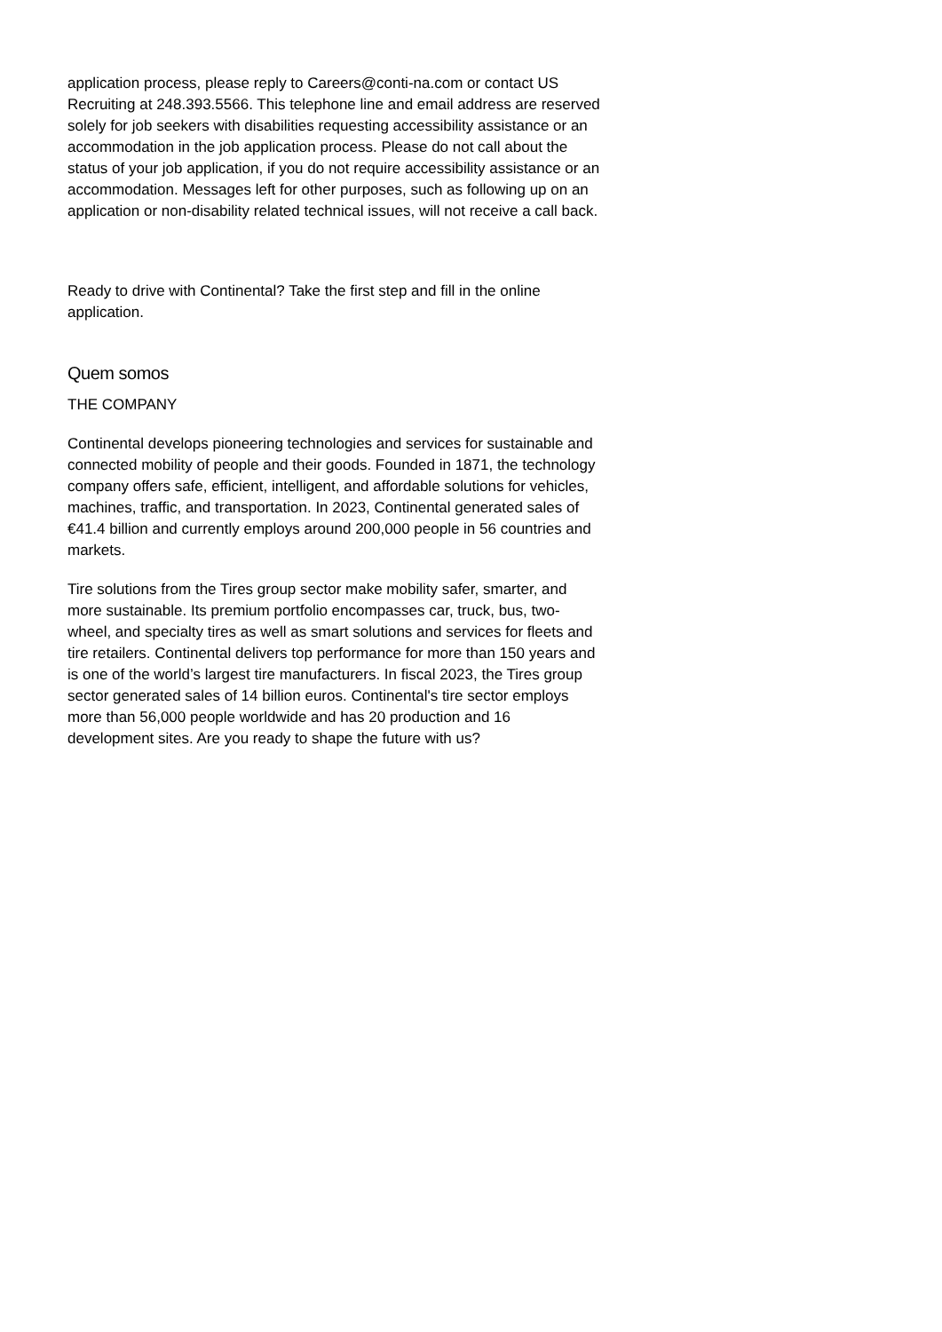application process, please reply to Careers@conti-na.com or contact US Recruiting at 248.393.5566. This telephone line and email address are reserved solely for job seekers with disabilities requesting accessibility assistance or an accommodation in the job application process. Please do not call about the status of your job application, if you do not require accessibility assistance or an accommodation. Messages left for other purposes, such as following up on an application or non-disability related technical issues, will not receive a call back.
Ready to drive with Continental? Take the first step and fill in the online application.
Quem somos
THE COMPANY
Continental develops pioneering technologies and services for sustainable and connected mobility of people and their goods. Founded in 1871, the technology company offers safe, efficient, intelligent, and affordable solutions for vehicles, machines, traffic, and transportation. In 2023, Continental generated sales of €41.4 billion and currently employs around 200,000 people in 56 countries and markets.
Tire solutions from the Tires group sector make mobility safer, smarter, and more sustainable. Its premium portfolio encompasses car, truck, bus, two-wheel, and specialty tires as well as smart solutions and services for fleets and tire retailers. Continental delivers top performance for more than 150 years and is one of the world’s largest tire manufacturers. In fiscal 2023, the Tires group sector generated sales of 14 billion euros. Continental's tire sector employs more than 56,000 people worldwide and has 20 production and 16 development sites. Are you ready to shape the future with us?